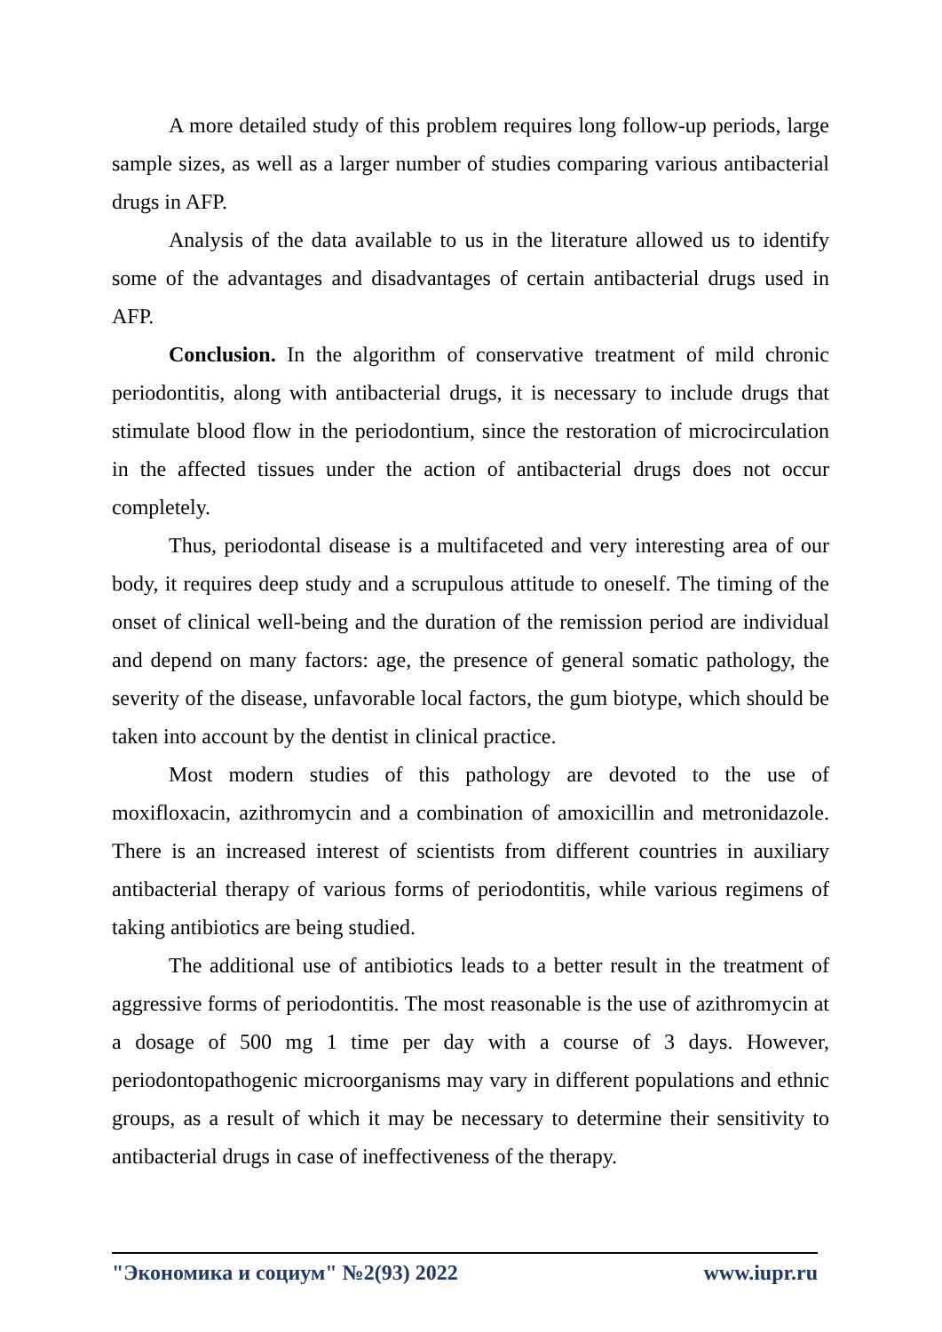A more detailed study of this problem requires long follow-up periods, large sample sizes, as well as a larger number of studies comparing various antibacterial drugs in AFP.
Analysis of the data available to us in the literature allowed us to identify some of the advantages and disadvantages of certain antibacterial drugs used in AFP.
Conclusion. In the algorithm of conservative treatment of mild chronic periodontitis, along with antibacterial drugs, it is necessary to include drugs that stimulate blood flow in the periodontium, since the restoration of microcirculation in the affected tissues under the action of antibacterial drugs does not occur completely.
Thus, periodontal disease is a multifaceted and very interesting area of our body, it requires deep study and a scrupulous attitude to oneself. The timing of the onset of clinical well-being and the duration of the remission period are individual and depend on many factors: age, the presence of general somatic pathology, the severity of the disease, unfavorable local factors, the gum biotype, which should be taken into account by the dentist in clinical practice.
Most modern studies of this pathology are devoted to the use of moxifloxacin, azithromycin and a combination of amoxicillin and metronidazole. There is an increased interest of scientists from different countries in auxiliary antibacterial therapy of various forms of periodontitis, while various regimens of taking antibiotics are being studied.
The additional use of antibiotics leads to a better result in the treatment of aggressive forms of periodontitis. The most reasonable is the use of azithromycin at a dosage of 500 mg 1 time per day with a course of 3 days. However, periodontopathogenic microorganisms may vary in different populations and ethnic groups, as a result of which it may be necessary to determine their sensitivity to antibacterial drugs in case of ineffectiveness of the therapy.
"Экономика и социум" №2(93) 2022 www.iupr.ru